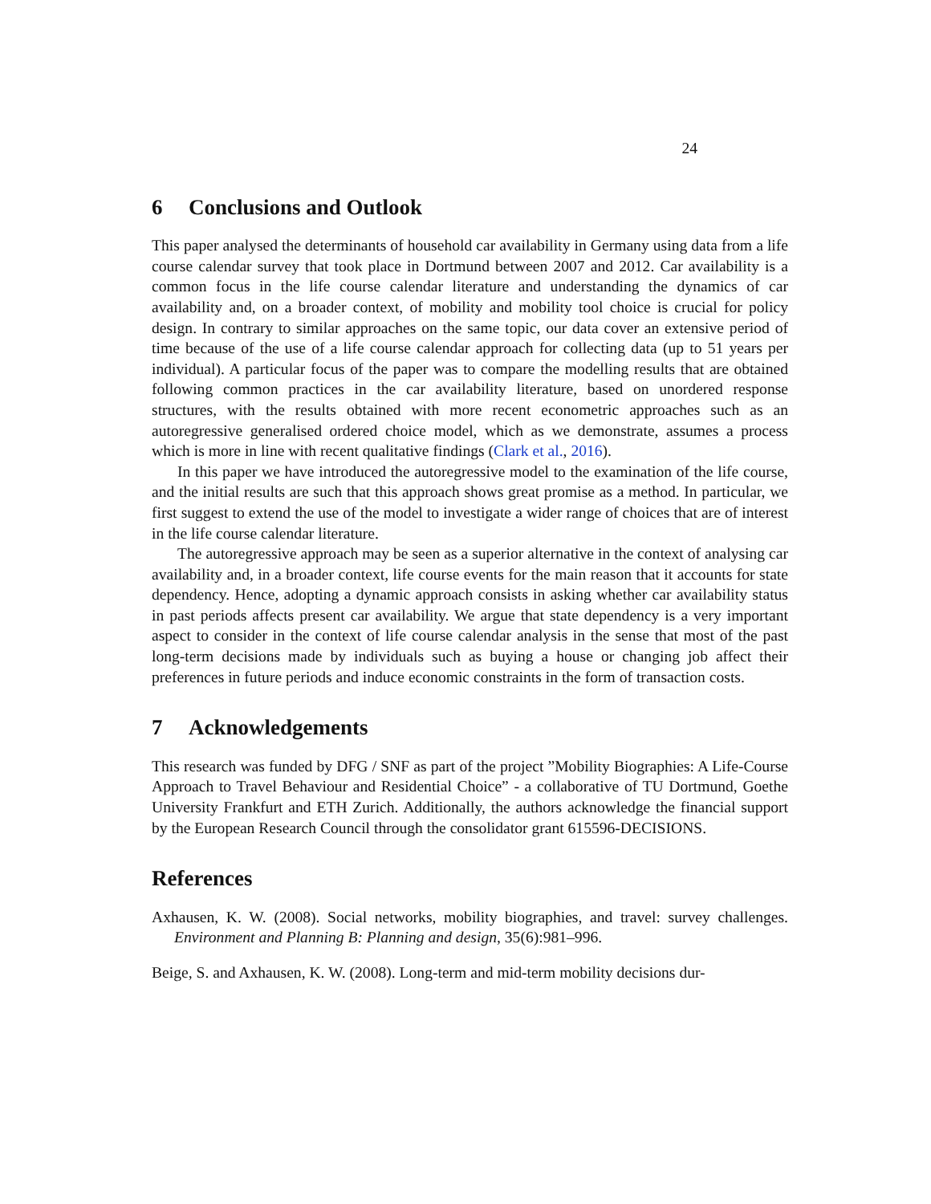24
6 Conclusions and Outlook
This paper analysed the determinants of household car availability in Germany using data from a life course calendar survey that took place in Dortmund between 2007 and 2012. Car availability is a common focus in the life course calendar literature and understanding the dynamics of car availability and, on a broader context, of mobility and mobility tool choice is crucial for policy design. In contrary to similar approaches on the same topic, our data cover an extensive period of time because of the use of a life course calendar approach for collecting data (up to 51 years per individual). A particular focus of the paper was to compare the modelling results that are obtained following common practices in the car availability literature, based on unordered response structures, with the results obtained with more recent econometric approaches such as an autoregressive generalised ordered choice model, which as we demonstrate, assumes a process which is more in line with recent qualitative findings (Clark et al., 2016).
In this paper we have introduced the autoregressive model to the examination of the life course, and the initial results are such that this approach shows great promise as a method. In particular, we first suggest to extend the use of the model to investigate a wider range of choices that are of interest in the life course calendar literature.
The autoregressive approach may be seen as a superior alternative in the context of analysing car availability and, in a broader context, life course events for the main reason that it accounts for state dependency. Hence, adopting a dynamic approach consists in asking whether car availability status in past periods affects present car availability. We argue that state dependency is a very important aspect to consider in the context of life course calendar analysis in the sense that most of the past long-term decisions made by individuals such as buying a house or changing job affect their preferences in future periods and induce economic constraints in the form of transaction costs.
7 Acknowledgements
This research was funded by DFG / SNF as part of the project ”Mobility Biographies: A Life-Course Approach to Travel Behaviour and Residential Choice” - a collaborative of TU Dortmund, Goethe University Frankfurt and ETH Zurich. Additionally, the authors acknowledge the financial support by the European Research Council through the consolidator grant 615596-DECISIONS.
References
Axhausen, K. W. (2008). Social networks, mobility biographies, and travel: survey challenges. Environment and Planning B: Planning and design, 35(6):981–996.
Beige, S. and Axhausen, K. W. (2008). Long-term and mid-term mobility decisions dur-